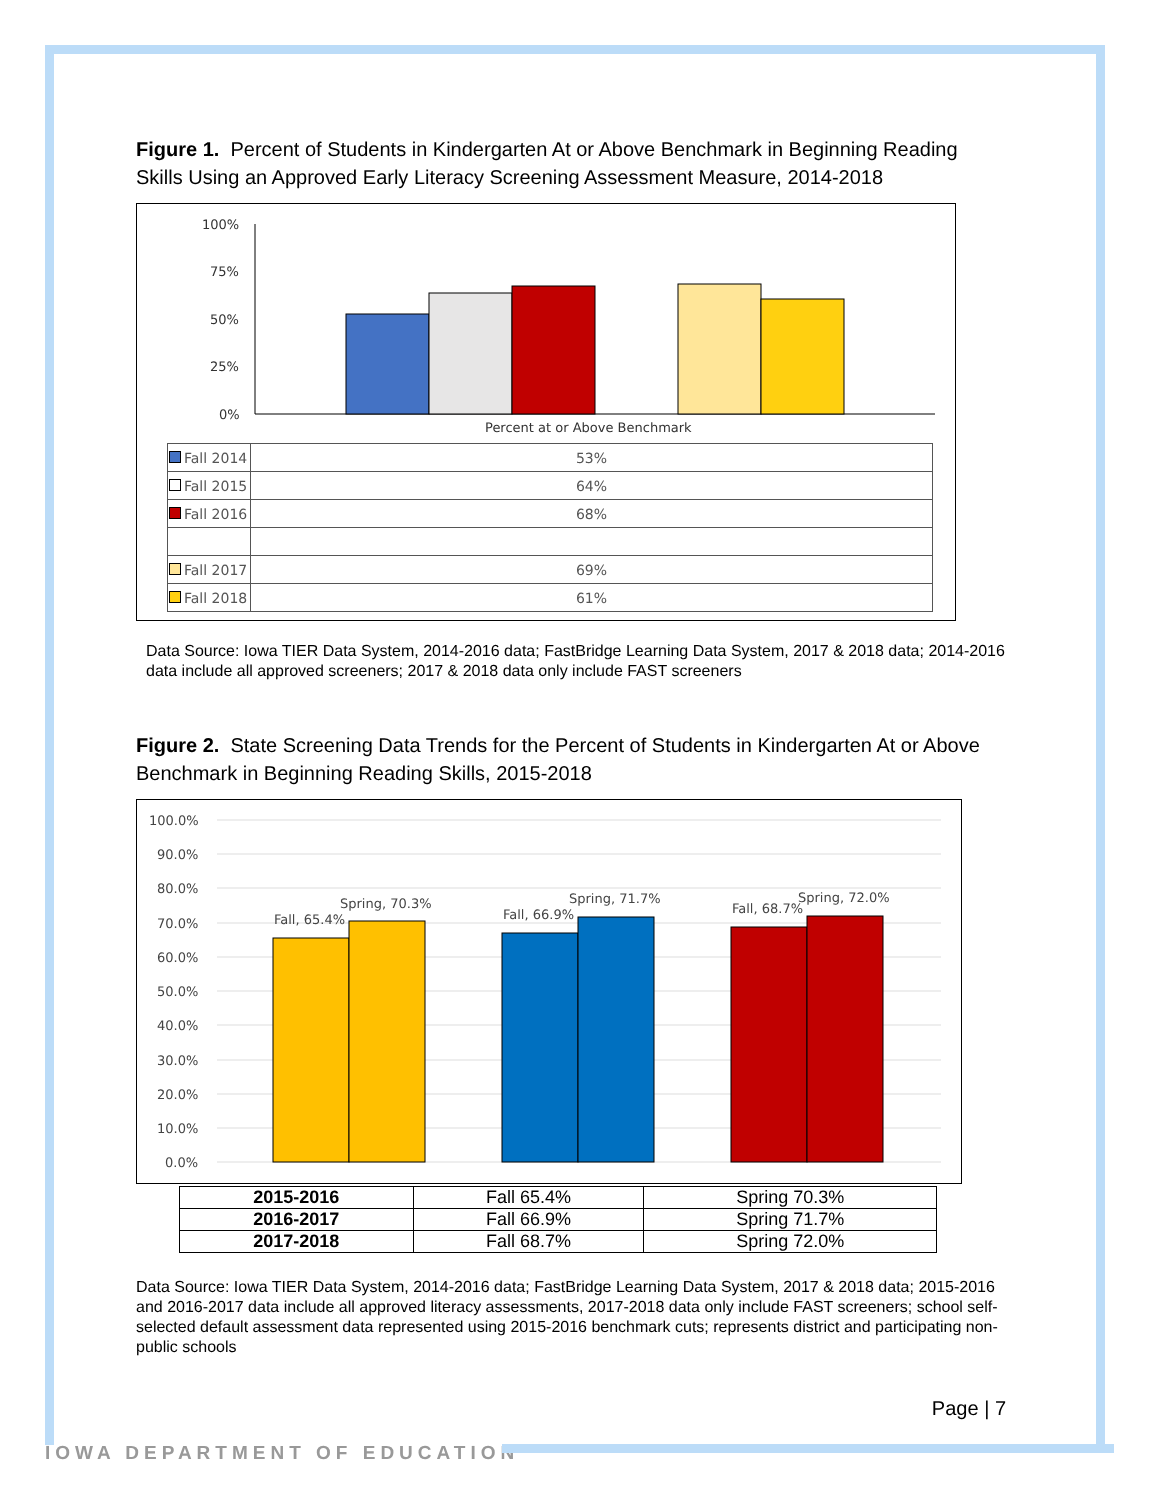Figure 1. Percent of Students in Kindergarten At or Above Benchmark in Beginning Reading Skills Using an Approved Early Literacy Screening Assessment Measure, 2014-2018
100%
75%
50%
25%
0%
Percent at or Above Benchmark
| Fall 2014 | 53% |
| Fall 2015 | 64% |
| Fall 2016 | 68% |
| Fall 2017 | 69% |
| Fall 2018 | 61% |
Data Source: Iowa TIER Data System, 2014-2016 data; FastBridge Learning Data System, 2017 & 2018 data; 2014-2016 data include all approved screeners; 2017 & 2018 data only include FAST screeners
Figure 2. State Screening Data Trends for the Percent of Students in Kindergarten At or Above Benchmark in Beginning Reading Skills, 2015-2018
100.0%
90.0%
80.0%
70.0%
60.0%
50.0%
40.0%
30.0%
20.0%
10.0%
0.0%
Fall, 65.4%
Spring, 70.3%
Fall, 66.9%
Spring, 71.7%
Fall, 68.7%
Spring, 72.0%
| 2015-2016 | Fall 65.4% | Spring 70.3% |
| 2016-2017 | Fall 66.9% | Spring 71.7% |
| 2017-2018 | Fall 68.7% | Spring 72.0% |
Data Source: Iowa TIER Data System, 2014-2016 data; FastBridge Learning Data System, 2017 & 2018 data; 2015-2016 and 2016-2017 data include all approved literacy assessments, 2017-2018 data only include FAST screeners; school self-selected default assessment data represented using 2015-2016 benchmark cuts; represents district and participating non-public schools
Page | 7
IOWA DEPARTMENT OF EDUCATION